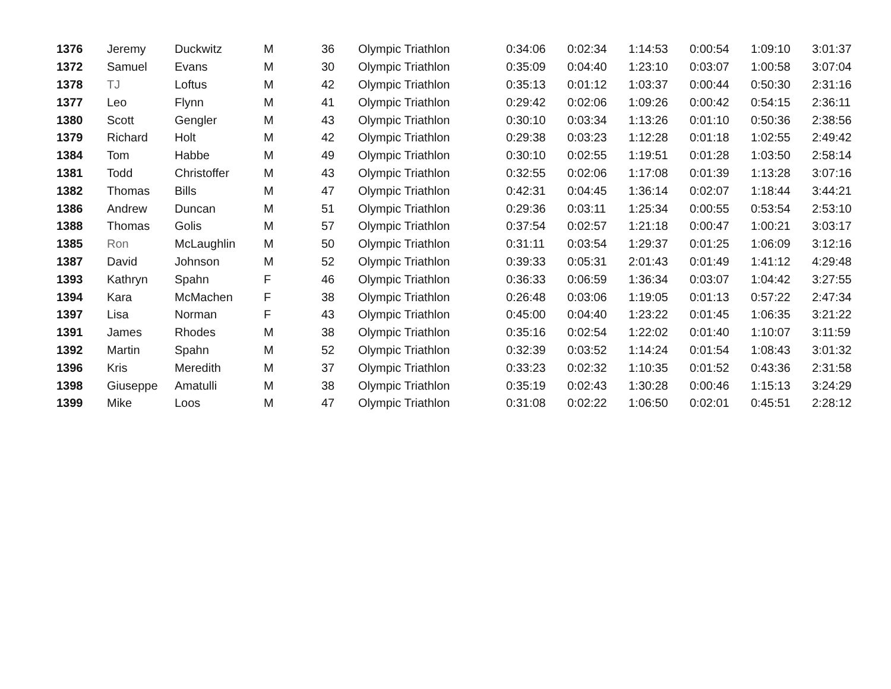| 1376 | Jeremy | Duckwitz | M | 36 | Olympic Triathlon | 0:34:06 | 0:02:34 | 1:14:53 | 0:00:54 | 1:09:10 | 3:01:37 |
| 1372 | Samuel | Evans | M | 30 | Olympic Triathlon | 0:35:09 | 0:04:40 | 1:23:10 | 0:03:07 | 1:00:58 | 3:07:04 |
| 1378 | TJ | Loftus | M | 42 | Olympic Triathlon | 0:35:13 | 0:01:12 | 1:03:37 | 0:00:44 | 0:50:30 | 2:31:16 |
| 1377 | Leo | Flynn | M | 41 | Olympic Triathlon | 0:29:42 | 0:02:06 | 1:09:26 | 0:00:42 | 0:54:15 | 2:36:11 |
| 1380 | Scott | Gengler | M | 43 | Olympic Triathlon | 0:30:10 | 0:03:34 | 1:13:26 | 0:01:10 | 0:50:36 | 2:38:56 |
| 1379 | Richard | Holt | M | 42 | Olympic Triathlon | 0:29:38 | 0:03:23 | 1:12:28 | 0:01:18 | 1:02:55 | 2:49:42 |
| 1384 | Tom | Habbe | M | 49 | Olympic Triathlon | 0:30:10 | 0:02:55 | 1:19:51 | 0:01:28 | 1:03:50 | 2:58:14 |
| 1381 | Todd | Christoffer | M | 43 | Olympic Triathlon | 0:32:55 | 0:02:06 | 1:17:08 | 0:01:39 | 1:13:28 | 3:07:16 |
| 1382 | Thomas | Bills | M | 47 | Olympic Triathlon | 0:42:31 | 0:04:45 | 1:36:14 | 0:02:07 | 1:18:44 | 3:44:21 |
| 1386 | Andrew | Duncan | M | 51 | Olympic Triathlon | 0:29:36 | 0:03:11 | 1:25:34 | 0:00:55 | 0:53:54 | 2:53:10 |
| 1388 | Thomas | Golis | M | 57 | Olympic Triathlon | 0:37:54 | 0:02:57 | 1:21:18 | 0:00:47 | 1:00:21 | 3:03:17 |
| 1385 | Ron | McLaughlin | M | 50 | Olympic Triathlon | 0:31:11 | 0:03:54 | 1:29:37 | 0:01:25 | 1:06:09 | 3:12:16 |
| 1387 | David | Johnson | M | 52 | Olympic Triathlon | 0:39:33 | 0:05:31 | 2:01:43 | 0:01:49 | 1:41:12 | 4:29:48 |
| 1393 | Kathryn | Spahn | F | 46 | Olympic Triathlon | 0:36:33 | 0:06:59 | 1:36:34 | 0:03:07 | 1:04:42 | 3:27:55 |
| 1394 | Kara | McMachen | F | 38 | Olympic Triathlon | 0:26:48 | 0:03:06 | 1:19:05 | 0:01:13 | 0:57:22 | 2:47:34 |
| 1397 | Lisa | Norman | F | 43 | Olympic Triathlon | 0:45:00 | 0:04:40 | 1:23:22 | 0:01:45 | 1:06:35 | 3:21:22 |
| 1391 | James | Rhodes | M | 38 | Olympic Triathlon | 0:35:16 | 0:02:54 | 1:22:02 | 0:01:40 | 1:10:07 | 3:11:59 |
| 1392 | Martin | Spahn | M | 52 | Olympic Triathlon | 0:32:39 | 0:03:52 | 1:14:24 | 0:01:54 | 1:08:43 | 3:01:32 |
| 1396 | Kris | Meredith | M | 37 | Olympic Triathlon | 0:33:23 | 0:02:32 | 1:10:35 | 0:01:52 | 0:43:36 | 2:31:58 |
| 1398 | Giuseppe | Amatulli | M | 38 | Olympic Triathlon | 0:35:19 | 0:02:43 | 1:30:28 | 0:00:46 | 1:15:13 | 3:24:29 |
| 1399 | Mike | Loos | M | 47 | Olympic Triathlon | 0:31:08 | 0:02:22 | 1:06:50 | 0:02:01 | 0:45:51 | 2:28:12 |